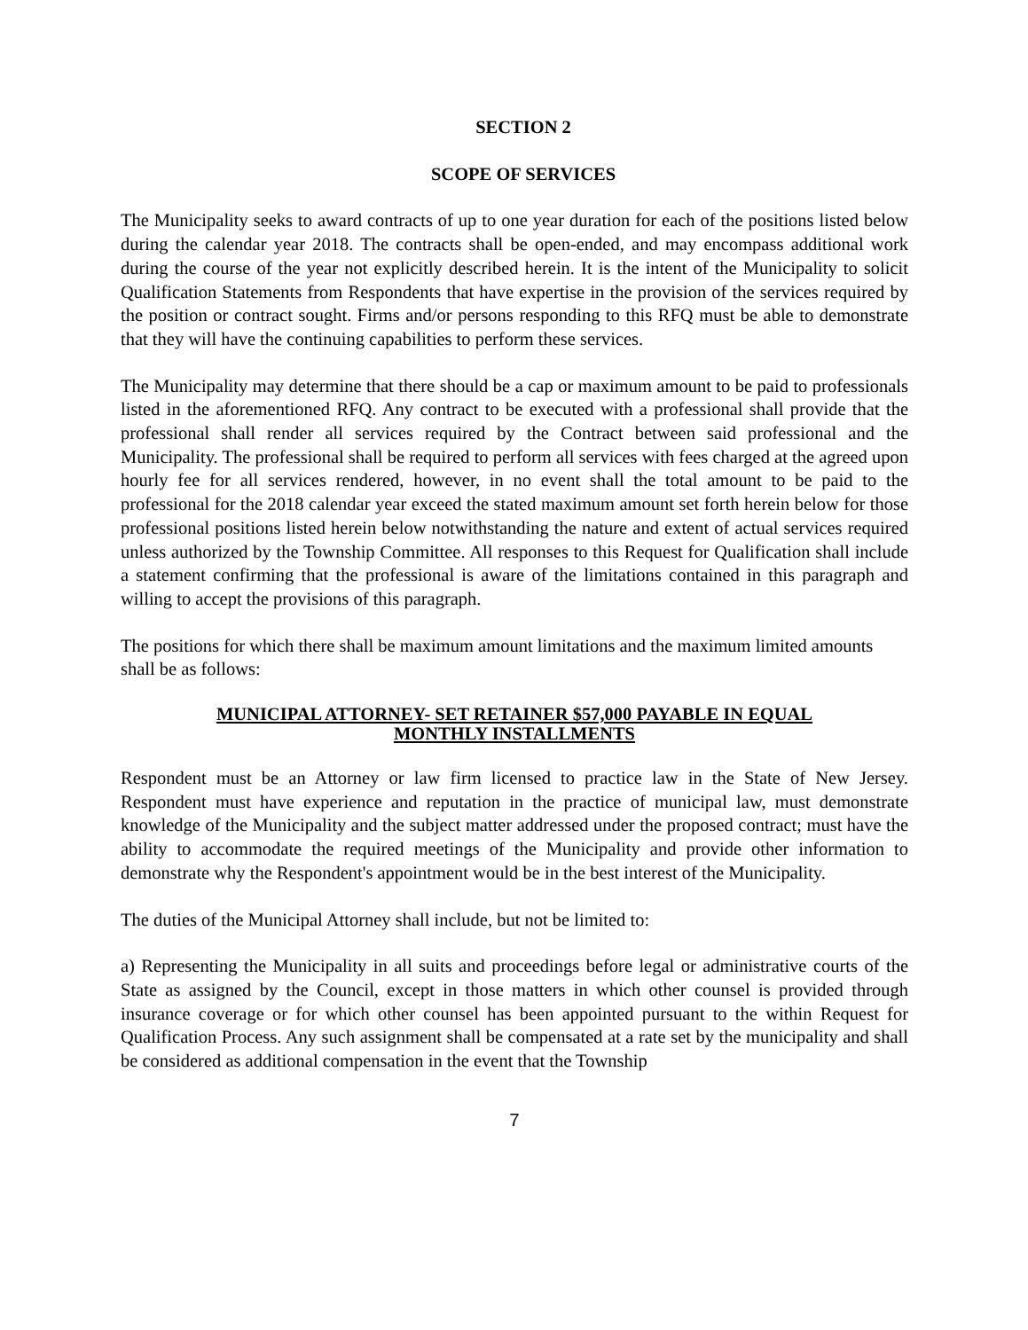SECTION 2
SCOPE OF SERVICES
The Municipality seeks to award contracts of up to one year duration for each of the positions listed below during the calendar year 2018. The contracts shall be open-ended, and may encompass additional work during the course of the year not explicitly described herein. It is the intent of the Municipality to solicit Qualification Statements from Respondents that have expertise in the provision of the services required by the position or contract sought. Firms and/or persons responding to this RFQ must be able to demonstrate that they will have the continuing capabilities to perform these services.
The Municipality may determine that there should be a cap or maximum amount to be paid to professionals listed in the aforementioned RFQ. Any contract to be executed with a professional shall provide that the professional shall render all services required by the Contract between said professional and the Municipality. The professional shall be required to perform all services with fees charged at the agreed upon hourly fee for all services rendered, however, in no event shall the total amount to be paid to the professional for the 2018 calendar year exceed the stated maximum amount set forth herein below for those professional positions listed herein below notwithstanding the nature and extent of actual services required unless authorized by the Township Committee. All responses to this Request for Qualification shall include a statement confirming that the professional is aware of the limitations contained in this paragraph and willing to accept the provisions of this paragraph.
The positions for which there shall be maximum amount limitations and the maximum limited amounts shall be as follows:
MUNICIPAL ATTORNEY- SET RETAINER $57,000 PAYABLE IN EQUAL
MONTHLY INSTALLMENTS
Respondent must be an Attorney or law firm licensed to practice law in the State of New Jersey. Respondent must have experience and reputation in the practice of municipal law, must demonstrate knowledge of the Municipality and the subject matter addressed under the proposed contract; must have the ability to accommodate the required meetings of the Municipality and provide other information to demonstrate why the Respondent's appointment would be in the best interest of the Municipality.
The duties of the Municipal Attorney shall include, but not be limited to:
a) Representing the Municipality in all suits and proceedings before legal or administrative courts of the State as assigned by the Council, except in those matters in which other counsel is provided through insurance coverage or for which other counsel has been appointed pursuant to the within Request for Qualification Process. Any such assignment shall be compensated at a rate set by the municipality and shall be considered as additional compensation in the event that the Township
7